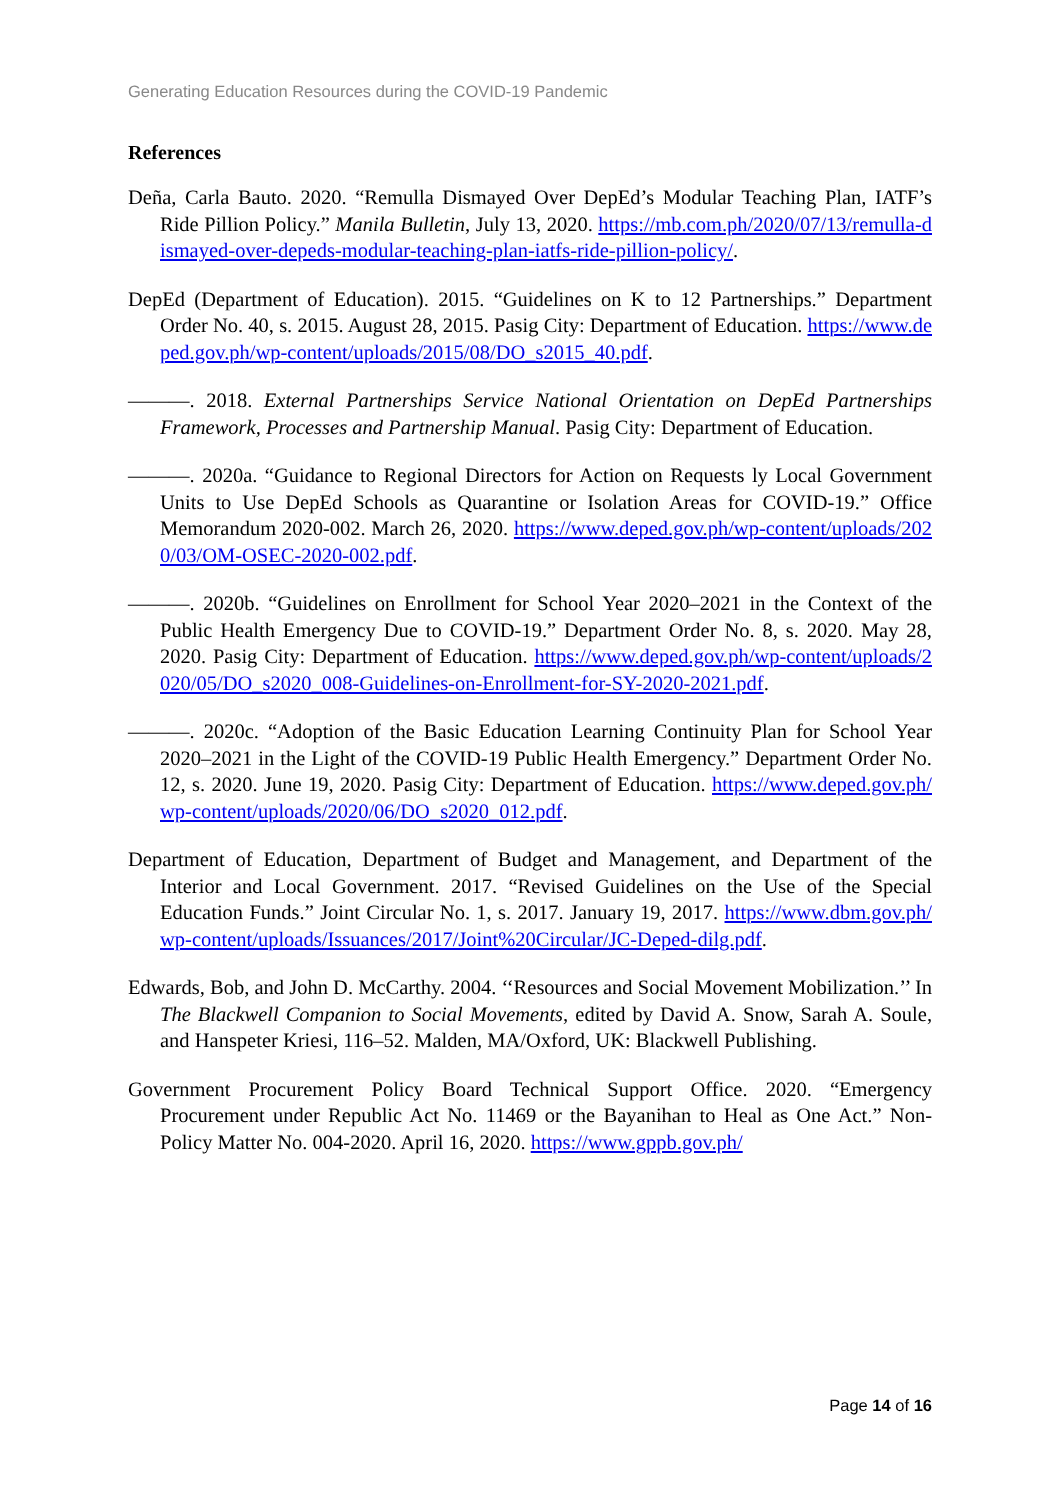Generating Education Resources during the COVID-19 Pandemic
References
Deña, Carla Bauto. 2020. “Remulla Dismayed Over DepEd’s Modular Teaching Plan, IATF’s Ride Pillion Policy.” Manila Bulletin, July 13, 2020. https://mb.com.ph/2020/07/13/remulla-dismayed-over-depeds-modular-teaching-plan-iatfs-ride-pillion-policy/.
DepEd (Department of Education). 2015. “Guidelines on K to 12 Partnerships.” Department Order No. 40, s. 2015. August 28, 2015. Pasig City: Department of Education. https://www.deped.gov.ph/wp-content/uploads/2015/08/DO_s2015_40.pdf.
———. 2018. External Partnerships Service National Orientation on DepEd Partnerships Framework, Processes and Partnership Manual. Pasig City: Department of Education.
———. 2020a. “Guidance to Regional Directors for Action on Requests ly Local Government Units to Use DepEd Schools as Quarantine or Isolation Areas for COVID-19.” Office Memorandum 2020-002. March 26, 2020. https://www.deped.gov.ph/wp-content/uploads/2020/03/OM-OSEC-2020-002.pdf.
———. 2020b. “Guidelines on Enrollment for School Year 2020–2021 in the Context of the Public Health Emergency Due to COVID-19.” Department Order No. 8, s. 2020. May 28, 2020. Pasig City: Department of Education. https://www.deped.gov.ph/wp-content/uploads/2020/05/DO_s2020_008-Guidelines-on-Enrollment-for-SY-2020-2021.pdf.
———. 2020c. “Adoption of the Basic Education Learning Continuity Plan for School Year 2020–2021 in the Light of the COVID-19 Public Health Emergency.” Department Order No. 12, s. 2020. June 19, 2020. Pasig City: Department of Education. https://www.deped.gov.ph/wp-content/uploads/2020/06/DO_s2020_012.pdf.
Department of Education, Department of Budget and Management, and Department of the Interior and Local Government. 2017. “Revised Guidelines on the Use of the Special Education Funds.” Joint Circular No. 1, s. 2017. January 19, 2017. https://www.dbm.gov.ph/wp-content/uploads/Issuances/2017/Joint%20Circular/JC-Deped-dilg.pdf.
Edwards, Bob, and John D. McCarthy. 2004. ‘‘Resources and Social Movement Mobilization.’’ In The Blackwell Companion to Social Movements, edited by David A. Snow, Sarah A. Soule, and Hanspeter Kriesi, 116–52. Malden, MA/Oxford, UK: Blackwell Publishing.
Government Procurement Policy Board Technical Support Office. 2020. “Emergency Procurement under Republic Act No. 11469 or the Bayanihan to Heal as One Act.” Non-Policy Matter No. 004-2020. April 16, 2020. https://www.gppb.gov.ph/
Page 14 of 16